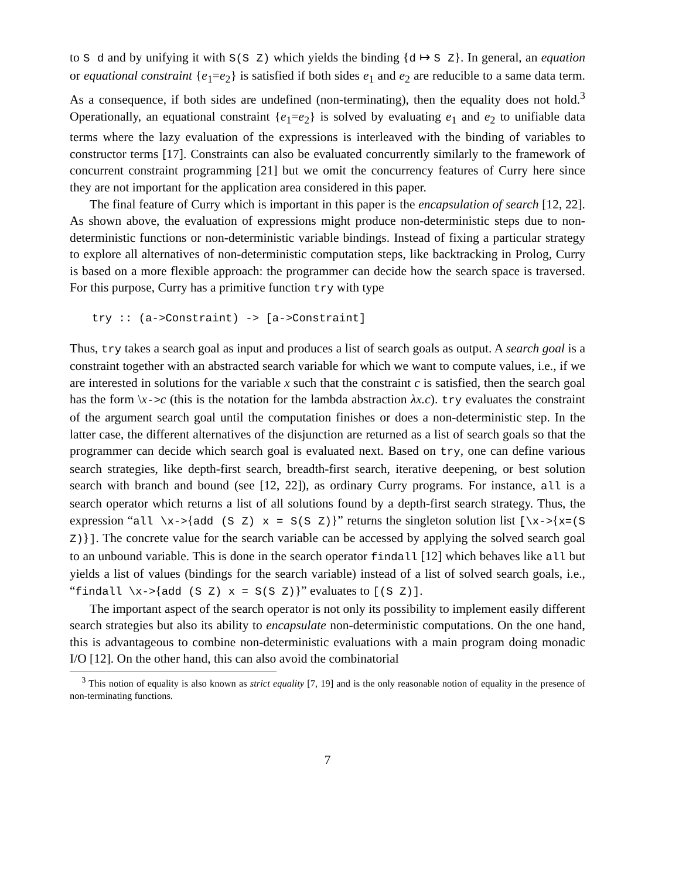to S d and by unifying it with S(S Z) which yields the binding {d ↦ S Z}. In general, an equation or equational constraint {e<sub>1</sub>=e<sub>2</sub>} is satisfied if both sides e<sub>1</sub> and e<sub>2</sub> are reducible to a same data term. As a consequence, if both sides are undefined (non-terminating), then the equality does not hold.<sup>3</sup> Operationally, an equational constraint {e<sub>1</sub>=e<sub>2</sub>} is solved by evaluating e<sub>1</sub> and e<sub>2</sub> to unifiable data terms where the lazy evaluation of the expressions is interleaved with the binding of variables to constructor terms [17]. Constraints can also be evaluated concurrently similarly to the framework of concurrent constraint programming [21] but we omit the concurrency features of Curry here since they are not important for the application area considered in this paper.
The final feature of Curry which is important in this paper is the encapsulation of search [12, 22]. As shown above, the evaluation of expressions might produce non-deterministic steps due to non-deterministic functions or non-deterministic variable bindings. Instead of fixing a particular strategy to explore all alternatives of non-deterministic computation steps, like backtracking in Prolog, Curry is based on a more flexible approach: the programmer can decide how the search space is traversed. For this purpose, Curry has a primitive function try with type
try :: (a->Constraint) -> [a->Constraint]
Thus, try takes a search goal as input and produces a list of search goals as output. A search goal is a constraint together with an abstracted search variable for which we want to compute values, i.e., if we are interested in solutions for the variable x such that the constraint c is satisfied, then the search goal has the form \x->c (this is the notation for the lambda abstraction λx.c). try evaluates the constraint of the argument search goal until the computation finishes or does a non-deterministic step. In the latter case, the different alternatives of the disjunction are returned as a list of search goals so that the programmer can decide which search goal is evaluated next. Based on try, one can define various search strategies, like depth-first search, breadth-first search, iterative deepening, or best solution search with branch and bound (see [12, 22]), as ordinary Curry programs. For instance, all is a search operator which returns a list of all solutions found by a depth-first search strategy. Thus, the expression “all \x->{add (S Z) x = S(S Z)}” returns the singleton solution list [\x->{x=(S Z)}]. The concrete value for the search variable can be accessed by applying the solved search goal to an unbound variable. This is done in the search operator findall [12] which behaves like all but yields a list of values (bindings for the search variable) instead of a list of solved search goals, i.e., “findall \x->{add (S Z) x = S(S Z)}” evaluates to [(S Z)].
The important aspect of the search operator is not only its possibility to implement easily different search strategies but also its ability to encapsulate non-deterministic computations. On the one hand, this is advantageous to combine non-deterministic evaluations with a main program doing monadic I/O [12]. On the other hand, this can also avoid the combinatorial
<sup>3</sup> This notion of equality is also known as strict equality [7, 19] and is the only reasonable notion of equality in the presence of non-terminating functions.
7